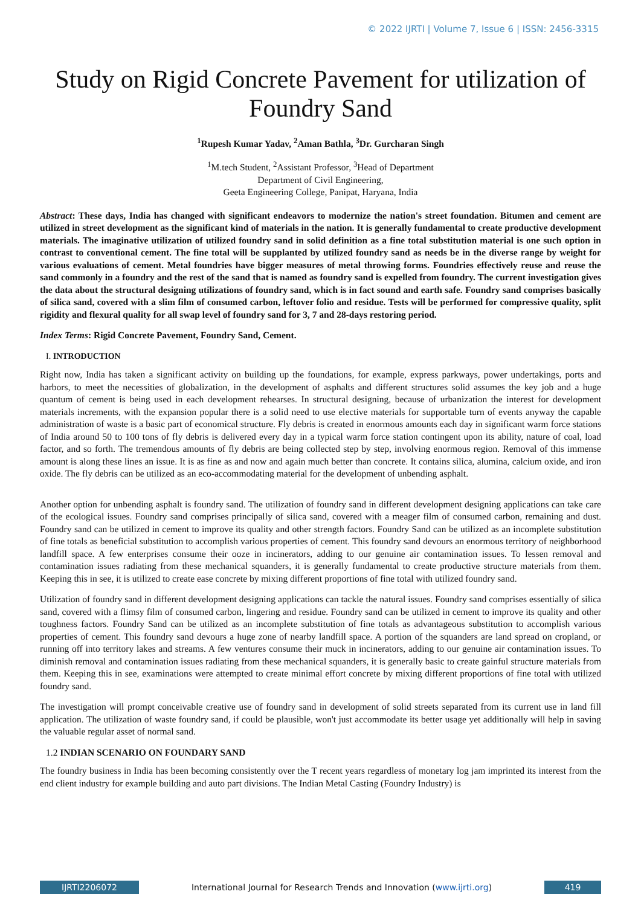© 2022 IJRTI | Volume 7, Issue 6 | ISSN: 2456-3315
Study on Rigid Concrete Pavement for utilization of Foundry Sand
<sup>1</sup> Rupesh Kumar Yadav, <sup>2</sup>Aman Bathla, <sup>3</sup>Dr. Gurcharan Singh
<sup>1</sup> M.tech Student, <sup>2</sup>Assistant Professor, <sup>3</sup>Head of Department
Department of Civil Engineering,
Geeta Engineering College, Panipat, Haryana, India
Abstract: These days, India has changed with significant endeavors to modernize the nation's street foundation. Bitumen and cement are utilized in street development as the significant kind of materials in the nation. It is generally fundamental to create productive development materials. The imaginative utilization of utilized foundry sand in solid definition as a fine total substitution material is one such option in contrast to conventional cement. The fine total will be supplanted by utilized foundry sand as needs be in the diverse range by weight for various evaluations of cement. Metal foundries have bigger measures of metal throwing forms. Foundries effectively reuse and reuse the sand commonly in a foundry and the rest of the sand that is named as foundry sand is expelled from foundry. The current investigation gives the data about the structural designing utilizations of foundry sand, which is in fact sound and earth safe. Foundry sand comprises basically of silica sand, covered with a slim film of consumed carbon, leftover folio and residue. Tests will be performed for compressive quality, split rigidity and flexural quality for all swap level of foundry sand for 3, 7 and 28-days restoring period.
Index Terms: Rigid Concrete Pavement, Foundry Sand, Cement.
I. INTRODUCTION
Right now, India has taken a significant activity on building up the foundations, for example, express parkways, power undertakings, ports and harbors, to meet the necessities of globalization, in the development of asphalts and different structures solid assumes the key job and a huge quantum of cement is being used in each development rehearses. In structural designing, because of urbanization the interest for development materials increments, with the expansion popular there is a solid need to use elective materials for supportable turn of events anyway the capable administration of waste is a basic part of economical structure. Fly debris is created in enormous amounts each day in significant warm force stations of India around 50 to 100 tons of fly debris is delivered every day in a typical warm force station contingent upon its ability, nature of coal, load factor, and so forth. The tremendous amounts of fly debris are being collected step by step, involving enormous region. Removal of this immense amount is along these lines an issue. It is as fine as and now and again much better than concrete. It contains silica, alumina, calcium oxide, and iron oxide. The fly debris can be utilized as an eco-accommodating material for the development of unbending asphalt.
Another option for unbending asphalt is foundry sand. The utilization of foundry sand in different development designing applications can take care of the ecological issues. Foundry sand comprises principally of silica sand, covered with a meager film of consumed carbon, remaining and dust. Foundry sand can be utilized in cement to improve its quality and other strength factors. Foundry Sand can be utilized as an incomplete substitution of fine totals as beneficial substitution to accomplish various properties of cement. This foundry sand devours an enormous territory of neighborhood landfill space. A few enterprises consume their ooze in incinerators, adding to our genuine air contamination issues. To lessen removal and contamination issues radiating from these mechanical squanders, it is generally fundamental to create productive structure materials from them. Keeping this in see, it is utilized to create ease concrete by mixing different proportions of fine total with utilized foundry sand.
Utilization of foundry sand in different development designing applications can tackle the natural issues. Foundry sand comprises essentially of silica sand, covered with a flimsy film of consumed carbon, lingering and residue. Foundry sand can be utilized in cement to improve its quality and other toughness factors. Foundry Sand can be utilized as an incomplete substitution of fine totals as advantageous substitution to accomplish various properties of cement. This foundry sand devours a huge zone of nearby landfill space. A portion of the squanders are land spread on cropland, or running off into territory lakes and streams. A few ventures consume their muck in incinerators, adding to our genuine air contamination issues. To diminish removal and contamination issues radiating from these mechanical squanders, it is generally basic to create gainful structure materials from them. Keeping this in see, examinations were attempted to create minimal effort concrete by mixing different proportions of fine total with utilized foundry sand.
The investigation will prompt conceivable creative use of foundry sand in development of solid streets separated from its current use in land fill application. The utilization of waste foundry sand, if could be plausible, won't just accommodate its better usage yet additionally will help in saving the valuable regular asset of normal sand.
1.2 INDIAN SCENARIO ON FOUNDARY SAND
The foundry business in India has been becoming consistently over the T recent years regardless of monetary log jam imprinted its interest from the end client industry for example building and auto part divisions. The Indian Metal Casting (Foundry Industry) is
IJRTI2206072
International Journal for Research Trends and Innovation (www.ijrti.org)
419